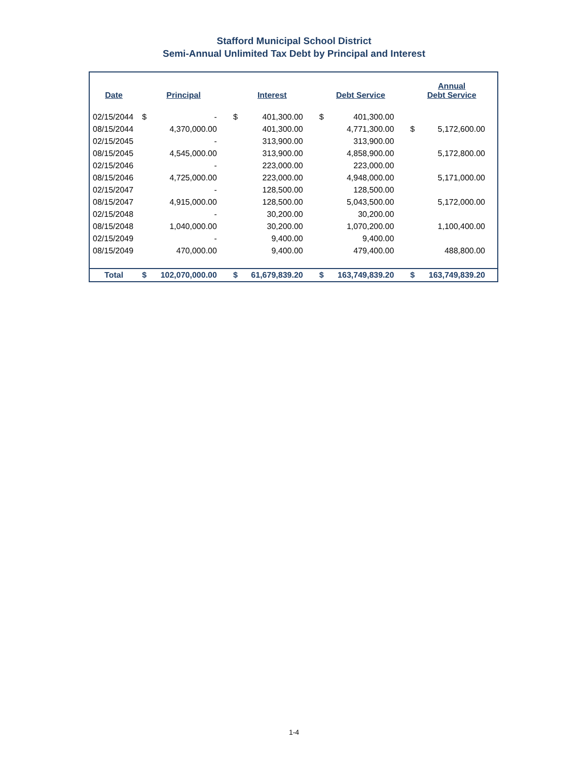Stafford Municipal School District
Semi-Annual Unlimited Tax Debt by Principal and Interest
| Date | Principal | | Interest | | Debt Service | | Annual Debt Service | |
| --- | --- | --- | --- | --- | --- | --- | --- | --- |
| 02/15/2044 | $ | - | $ | 401,300.00 | $ | 401,300.00 | | |
| 08/15/2044 | | 4,370,000.00 | | 401,300.00 | | 4,771,300.00 | $ | 5,172,600.00 |
| 02/15/2045 | | - | | 313,900.00 | | 313,900.00 | | |
| 08/15/2045 | | 4,545,000.00 | | 313,900.00 | | 4,858,900.00 | | 5,172,800.00 |
| 02/15/2046 | | - | | 223,000.00 | | 223,000.00 | | |
| 08/15/2046 | | 4,725,000.00 | | 223,000.00 | | 4,948,000.00 | | 5,171,000.00 |
| 02/15/2047 | | - | | 128,500.00 | | 128,500.00 | | |
| 08/15/2047 | | 4,915,000.00 | | 128,500.00 | | 5,043,500.00 | | 5,172,000.00 |
| 02/15/2048 | | - | | 30,200.00 | | 30,200.00 | | |
| 08/15/2048 | | 1,040,000.00 | | 30,200.00 | | 1,070,200.00 | | 1,100,400.00 |
| 02/15/2049 | | - | | 9,400.00 | | 9,400.00 | | |
| 08/15/2049 | | 470,000.00 | | 9,400.00 | | 479,400.00 | | 488,800.00 |
| Total | $ | 102,070,000.00 | $ | 61,679,839.20 | $ | 163,749,839.20 | $ | 163,749,839.20 |
1-4